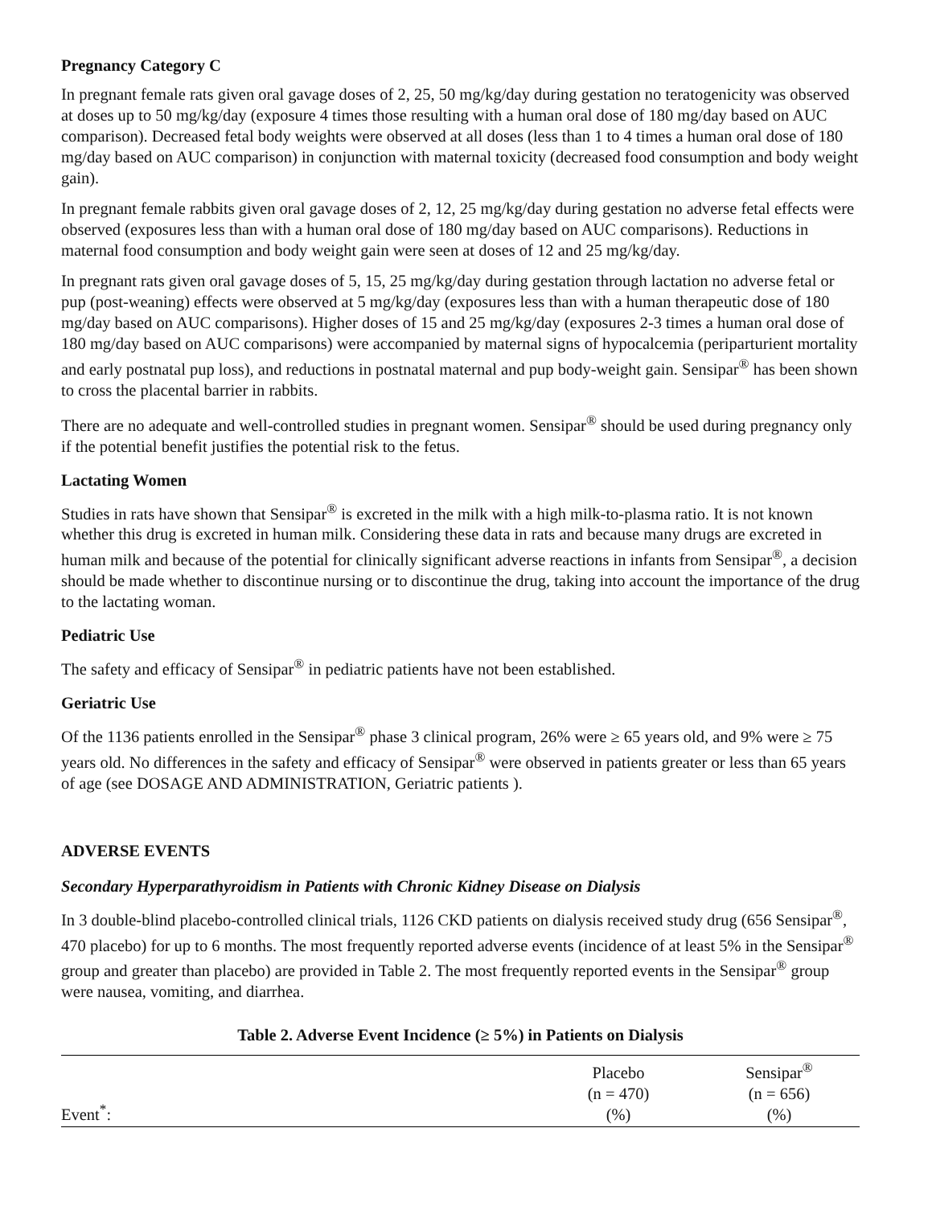Pregnancy Category C
In pregnant female rats given oral gavage doses of 2, 25, 50 mg/kg/day during gestation no teratogenicity was observed at doses up to 50 mg/kg/day (exposure 4 times those resulting with a human oral dose of 180 mg/day based on AUC comparison). Decreased fetal body weights were observed at all doses (less than 1 to 4 times a human oral dose of 180 mg/day based on AUC comparison) in conjunction with maternal toxicity (decreased food consumption and body weight gain).
In pregnant female rabbits given oral gavage doses of 2, 12, 25 mg/kg/day during gestation no adverse fetal effects were observed (exposures less than with a human oral dose of 180 mg/day based on AUC comparisons). Reductions in maternal food consumption and body weight gain were seen at doses of 12 and 25 mg/kg/day.
In pregnant rats given oral gavage doses of 5, 15, 25 mg/kg/day during gestation through lactation no adverse fetal or pup (post-weaning) effects were observed at 5 mg/kg/day (exposures less than with a human therapeutic dose of 180 mg/day based on AUC comparisons). Higher doses of 15 and 25 mg/kg/day (exposures 2-3 times a human oral dose of 180 mg/day based on AUC comparisons) were accompanied by maternal signs of hypocalcemia (periparturient mortality and early postnatal pup loss), and reductions in postnatal maternal and pup body-weight gain. Sensipar<sup>®</sup> has been shown to cross the placental barrier in rabbits.
There are no adequate and well-controlled studies in pregnant women. Sensipar<sup>®</sup> should be used during pregnancy only if the potential benefit justifies the potential risk to the fetus.
Lactating Women
Studies in rats have shown that Sensipar<sup>®</sup> is excreted in the milk with a high milk-to-plasma ratio. It is not known whether this drug is excreted in human milk. Considering these data in rats and because many drugs are excreted in human milk and because of the potential for clinically significant adverse reactions in infants from Sensipar<sup>®</sup>, a decision should be made whether to discontinue nursing or to discontinue the drug, taking into account the importance of the drug to the lactating woman.
Pediatric Use
The safety and efficacy of Sensipar<sup>®</sup> in pediatric patients have not been established.
Geriatric Use
Of the 1136 patients enrolled in the Sensipar<sup>®</sup> phase 3 clinical program, 26% were ≥ 65 years old, and 9% were ≥ 75 years old. No differences in the safety and efficacy of Sensipar<sup>®</sup> were observed in patients greater or less than 65 years of age (see DOSAGE AND ADMINISTRATION, Geriatric patients ).
ADVERSE EVENTS
Secondary Hyperparathyroidism in Patients with Chronic Kidney Disease on Dialysis
In 3 double-blind placebo-controlled clinical trials, 1126 CKD patients on dialysis received study drug (656 Sensipar<sup>®</sup>, 470 placebo) for up to 6 months. The most frequently reported adverse events (incidence of at least 5% in the Sensipar<sup>®</sup> group and greater than placebo) are provided in Table 2. The most frequently reported events in the Sensipar<sup>®</sup> group were nausea, vomiting, and diarrhea.
Table 2. Adverse Event Incidence (≥ 5%) in Patients on Dialysis
| Event<sup>*</sup>: | Placebo (n = 470) (%) | Sensipar<sup>®</sup> (n = 656) (%) |
| --- | --- | --- |